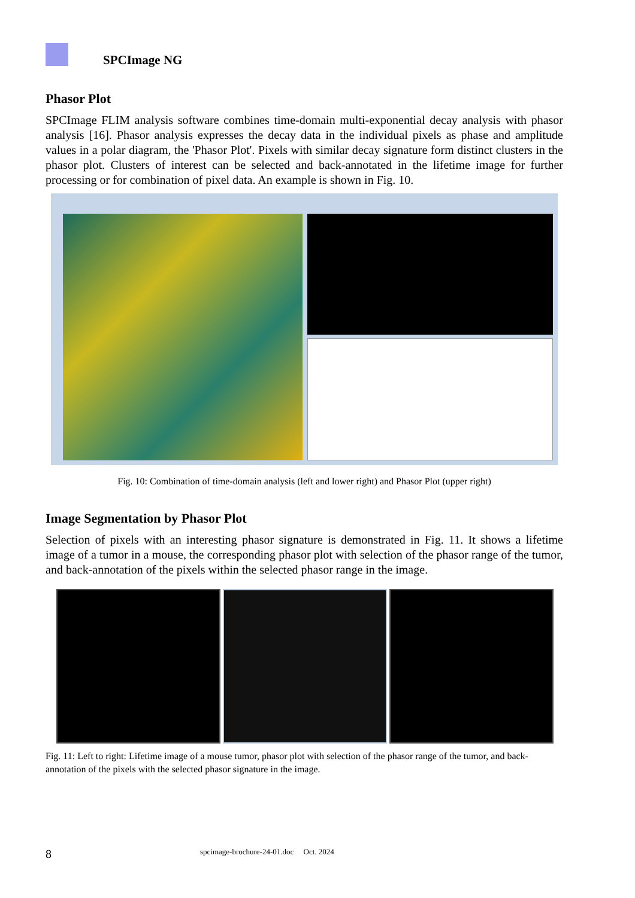SPCImage NG
Phasor Plot
SPCImage FLIM analysis software combines time-domain multi-exponential decay analysis with phasor analysis [16]. Phasor analysis expresses the decay data in the individual pixels as phase and amplitude values in a polar diagram, the 'Phasor Plot'. Pixels with similar decay signature form distinct clusters in the phasor plot. Clusters of interest can be selected and back-annotated in the lifetime image for further processing or for combination of pixel data. An example is shown in Fig. 10.
Fig. 10: Combination of time-domain analysis (left and lower right) and Phasor Plot (upper right)
Image Segmentation by Phasor Plot
Selection of pixels with an interesting phasor signature is demonstrated in Fig. 11. It shows a lifetime image of a tumor in a mouse, the corresponding phasor plot with selection of the phasor range of the tumor, and back-annotation of the pixels within the selected phasor range in the image.
Fig. 11: Left to right: Lifetime image of a mouse tumor, phasor plot with selection of the phasor range of the tumor, and back-annotation of the pixels with the selected phasor signature in the image.
8 spcimage-brochure-24-01.doc Oct. 2024